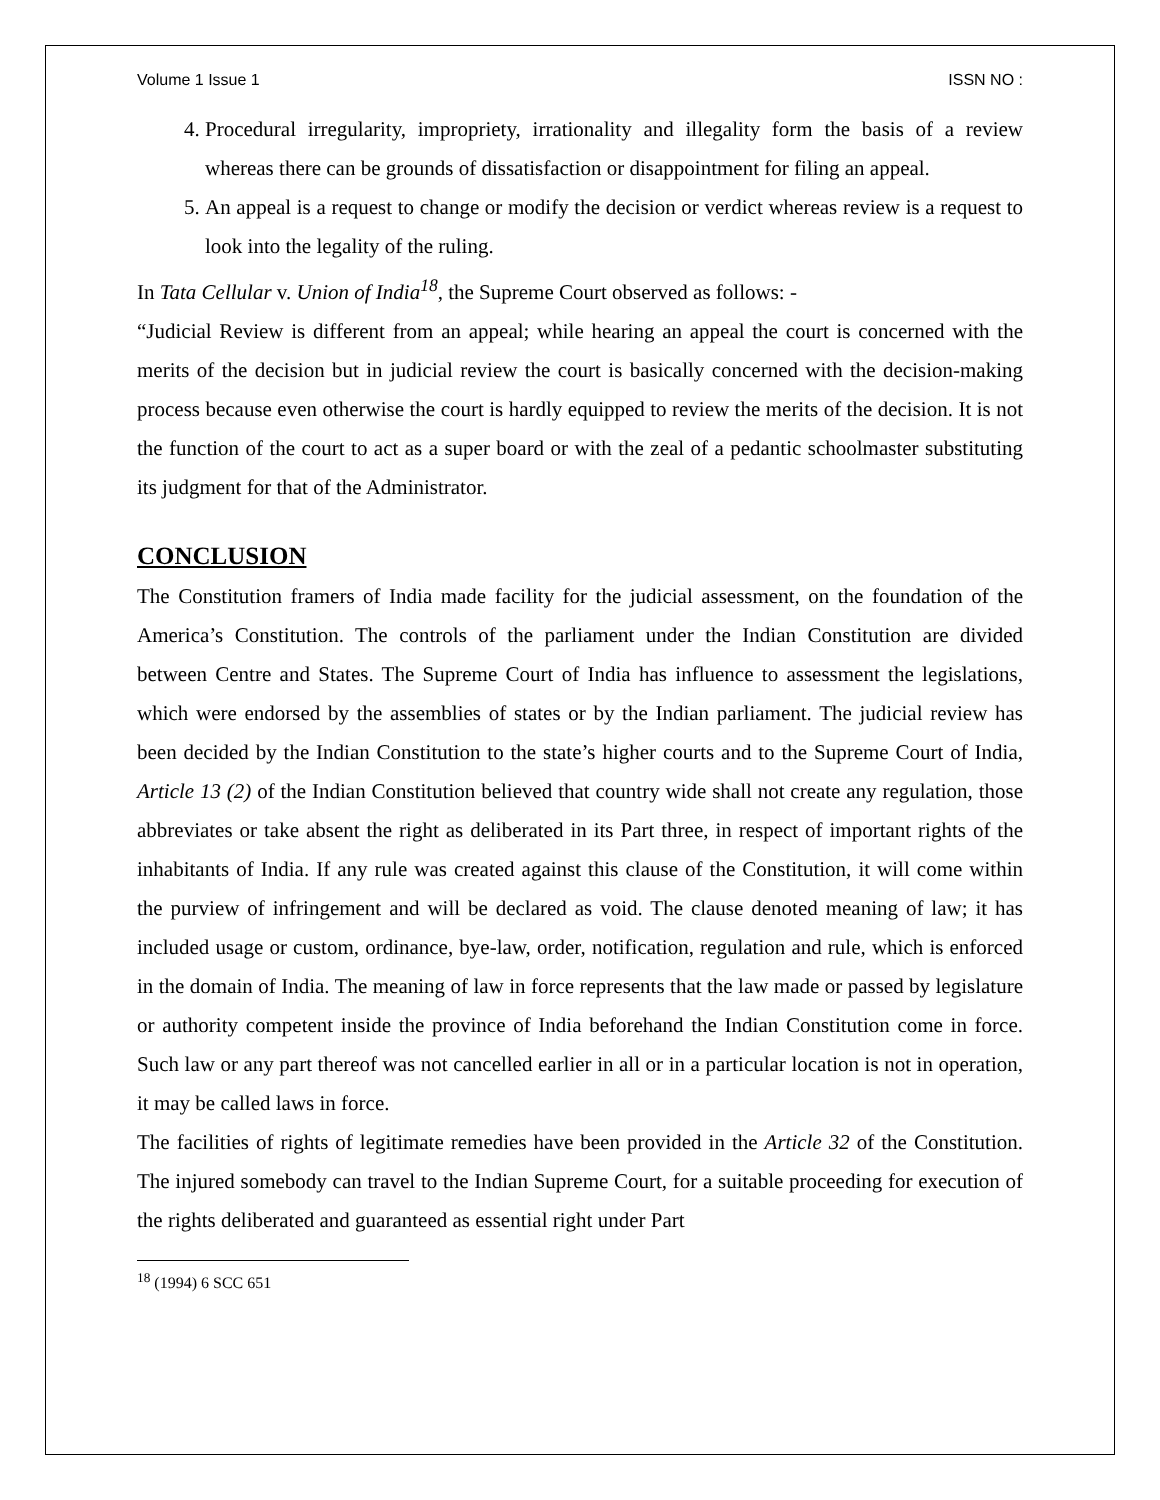Volume 1 Issue 1 ISSN NO :
4. Procedural irregularity, impropriety, irrationality and illegality form the basis of a review whereas there can be grounds of dissatisfaction or disappointment for filing an appeal.
5. An appeal is a request to change or modify the decision or verdict whereas review is a request to look into the legality of the ruling.
In Tata Cellular v. Union of India<sup>18</sup>, the Supreme Court observed as follows: -
“Judicial Review is different from an appeal; while hearing an appeal the court is concerned with the merits of the decision but in judicial review the court is basically concerned with the decision-making process because even otherwise the court is hardly equipped to review the merits of the decision. It is not the function of the court to act as a super board or with the zeal of a pedantic schoolmaster substituting its judgment for that of the Administrator.
CONCLUSION
The Constitution framers of India made facility for the judicial assessment, on the foundation of the America’s Constitution. The controls of the parliament under the Indian Constitution are divided between Centre and States. The Supreme Court of India has influence to assessment the legislations, which were endorsed by the assemblies of states or by the Indian parliament. The judicial review has been decided by the Indian Constitution to the state’s higher courts and to the Supreme Court of India, Article 13 (2) of the Indian Constitution believed that country wide shall not create any regulation, those abbreviates or take absent the right as deliberated in its Part three, in respect of important rights of the inhabitants of India. If any rule was created against this clause of the Constitution, it will come within the purview of infringement and will be declared as void. The clause denoted meaning of law; it has included usage or custom, ordinance, bye-law, order, notification, regulation and rule, which is enforced in the domain of India. The meaning of law in force represents that the law made or passed by legislature or authority competent inside the province of India beforehand the Indian Constitution come in force. Such law or any part thereof was not cancelled earlier in all or in a particular location is not in operation, it may be called laws in force.
The facilities of rights of legitimate remedies have been provided in the Article 32 of the Constitution. The injured somebody can travel to the Indian Supreme Court, for a suitable proceeding for execution of the rights deliberated and guaranteed as essential right under Part
<sup>18</sup> (1994) 6 SCC 651